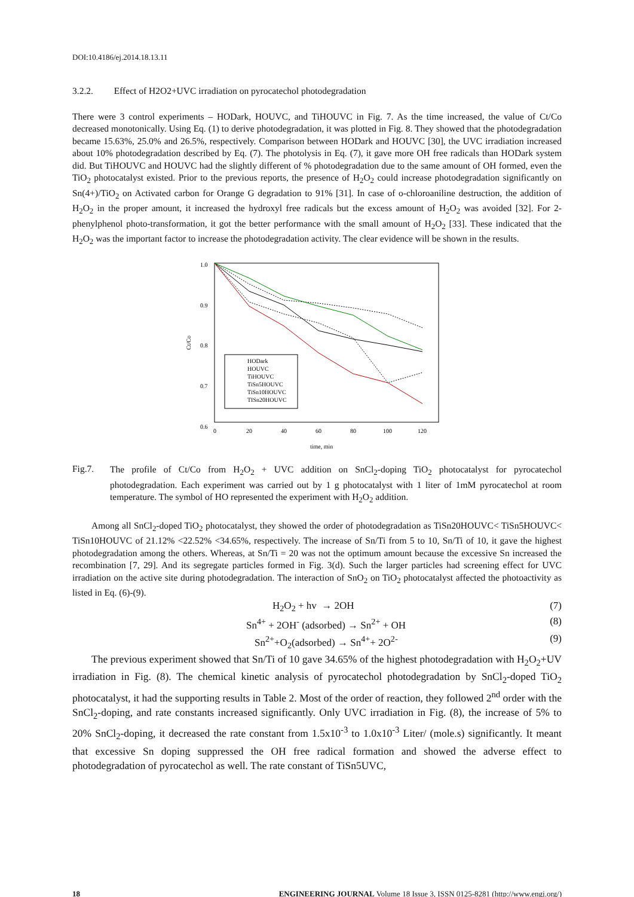DOI:10.4186/ej.2014.18.13.11
3.2.2. Effect of H2O2+UVC irradiation on pyrocatechol photodegradation
There were 3 control experiments – HODark, HOUVC, and TiHOUVC in Fig. 7. As the time increased, the value of Ct/Co decreased monotonically. Using Eq. (1) to derive photodegradation, it was plotted in Fig. 8. They showed that the photodegradation became 15.63%, 25.0% and 26.5%, respectively. Comparison between HODark and HOUVC [30], the UVC irradiation increased about 10% photodegradation described by Eq. (7). The photolysis in Eq. (7), it gave more OH free radicals than HODark system did. But TiHOUVC and HOUVC had the slightly different of % photodegradation due to the same amount of OH formed, even the TiO<sub>2</sub> photocatalyst existed. Prior to the previous reports, the presence of H<sub>2</sub>O<sub>2</sub> could increase photodegradation significantly on Sn(4+)/TiO<sub>2</sub> on Activated carbon for Orange G degradation to 91% [31]. In case of o-chloroaniline destruction, the addition of H<sub>2</sub>O<sub>2</sub> in the proper amount, it increased the hydroxyl free radicals but the excess amount of H<sub>2</sub>O<sub>2</sub> was avoided [32]. For 2-phenylphenol photo-transformation, it got the better performance with the small amount of H<sub>2</sub>O<sub>2</sub> [33]. These indicated that the H<sub>2</sub>O<sub>2</sub> was the important factor to increase the photodegradation activity. The clear evidence will be shown in the results.
1.0
0.9
0.8
0.7
0.6
0
20
40
60
80
100
120
time, min
Ct/Co
HODark
HOUVC
TiHOUVC
TiSn5HOUVC
TiSn10HOUVC
TISn20HOUVC
Fig.7.
The profile of Ct/Co from H<sub>2</sub>O<sub>2</sub> + UVC addition on SnCl<sub>2</sub>-doping TiO<sub>2</sub> photocatalyst for pyrocatechol photodegradation. Each experiment was carried out by 1 g photocatalyst with 1 liter of 1mM pyrocatechol at room temperature. The symbol of HO represented the experiment with H<sub>2</sub>O<sub>2</sub> addition.
Among all SnCl<sub>2</sub>-doped TiO<sub>2</sub> photocatalyst, they showed the order of photodegradation as TiSn20HOUVC< TiSn5HOUVC< TiSn10HOUVC of 21.12% <22.52% <34.65%, respectively. The increase of Sn/Ti from 5 to 10, Sn/Ti of 10, it gave the highest photodegradation among the others. Whereas, at Sn/Ti = 20 was not the optimum amount because the excessive Sn increased the recombination [7, 29]. And its segregate particles formed in Fig. 3(d). Such the larger particles had screening effect for UVC irradiation on the active site during photodegradation. The interaction of SnO<sub>2</sub> on TiO<sub>2</sub> photocatalyst affected the photoactivity as listed in Eq. (6)-(9).
H<sub>2</sub>O<sub>2</sub> + hv → 2OH (7)
Sn<sup>4+</sup> + 2OH<sup>-</sup> (adsorbed) → Sn<sup>2+</sup> + OH (8)
Sn<sup>2+</sup>+O<sub>2</sub>(adsorbed) → Sn<sup>4+</sup>+ 2O<sup>2-</sup> (9)
The previous experiment showed that Sn/Ti of 10 gave 34.65% of the highest photodegradation with H<sub>2</sub>O<sub>2</sub>+UV irradiation in Fig. (8). The chemical kinetic analysis of pyrocatechol photodegradation by SnCl<sub>2</sub>-doped TiO<sub>2</sub> photocatalyst, it had the supporting results in Table 2. Most of the order of reaction, they followed 2<sup>nd</sup> order with the SnCl<sub>2</sub>-doping, and rate constants increased significantly. Only UVC irradiation in Fig. (8), the increase of 5% to 20% SnCl<sub>2</sub>-doping, it decreased the rate constant from 1.5x10<sup>-3</sup> to 1.0x10<sup>-3</sup> Liter/ (mole.s) significantly. It meant that excessive Sn doping suppressed the OH free radical formation and showed the adverse effect to photodegradation of pyrocatechol as well. The rate constant of TiSn5UVC,
18 ENGINEERING JOURNAL Volume 18 Issue 3, ISSN 0125-8281 (http://www.engj.org/)